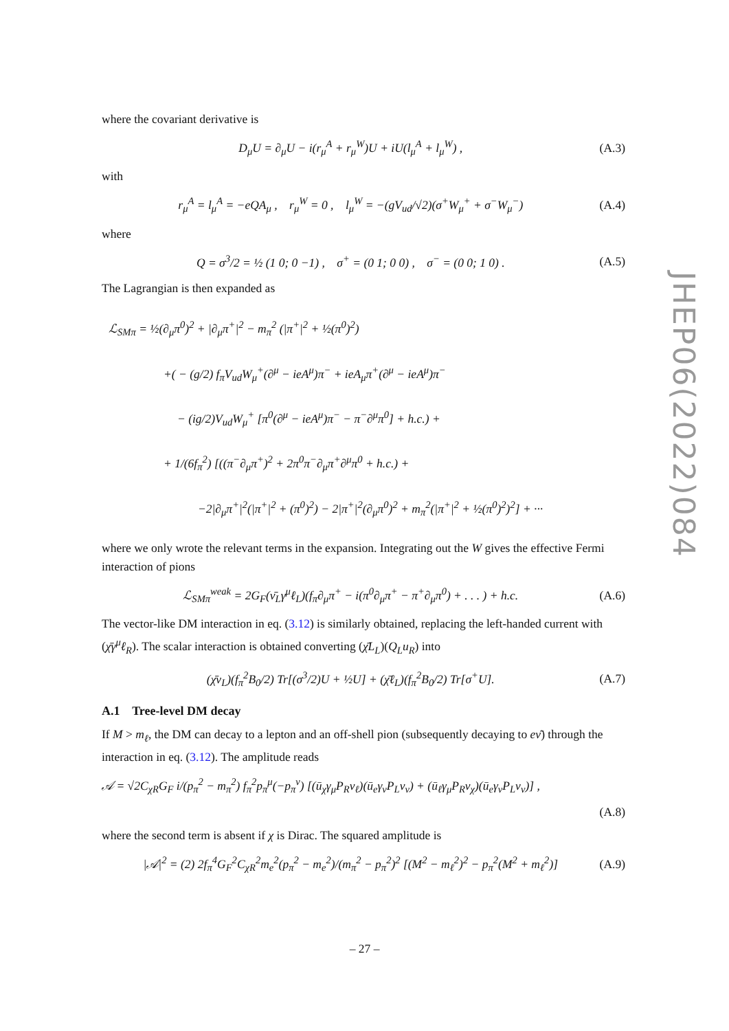where the covariant derivative is
D<sub>μ</sub>U = ∂<sub>μ</sub>U − i(r<sub>μ</sub><sup>A</sup> + r<sub>μ</sub><sup>W</sup>)U + iU(l<sub>μ</sub><sup>A</sup> + l<sub>μ</sub><sup>W</sup>) , (A.3)
with
r<sub>μ</sub><sup>A</sup> = l<sub>μ</sub><sup>A</sup> = −eQA<sub>μ</sub> , r<sub>μ</sub><sup>W</sup> = 0 , l<sub>μ</sub><sup>W</sup> = −(gV<sub>ud</sub>/√2)(σ<sup>+</sup>W<sub>μ</sub><sup>+</sup> + σ<sup>−</sup>W<sub>μ</sub><sup>−</sup>) (A.4)
where
Q = σ<sup>3</sup>/2 = ½ (1 0; 0 −1) , σ<sup>+</sup> = (0 1; 0 0) , σ<sup>−</sup> = (0 0; 1 0) . (A.5)
The Lagrangian is then expanded as
ℒ<sub>SMπ</sub> = ½(∂<sub>μ</sub>π<sup>0</sup>)<sup>2</sup> + |∂<sub>μ</sub>π<sup>+</sup>|<sup>2</sup> − m<sub>π</sub><sup>2</sup> (|π<sup>+</sup>|<sup>2</sup> + ½(π<sup>0</sup>)<sup>2</sup>)
+( − (g/2) f<sub>π</sub>V<sub>ud</sub>W<sub>μ</sub><sup>+</sup>(∂<sup>μ</sup> − ieA<sup>μ</sup>)π<sup>−</sup> + ieA<sub>μ</sub>π<sup>+</sup>(∂<sup>μ</sup> − ieA<sup>μ</sup>)π<sup>−</sup>
− (ig/2)V<sub>ud</sub>W<sub>μ</sub><sup>+</sup> [π<sup>0</sup>(∂<sup>μ</sup> − ieA<sup>μ</sup>)π<sup>−</sup> − π<sup>−</sup>∂<sup>μ</sup>π<sup>0</sup>] + h.c.) +
+ 1/(6f<sub>π</sub><sup>2</sup>) [((π<sup>−</sup>∂<sub>μ</sub>π<sup>+</sup>)<sup>2</sup> + 2π<sup>0</sup>π<sup>−</sup>∂<sub>μ</sub>π<sup>+</sup>∂<sup>μ</sup>π<sup>0</sup> + h.c.) +
−2|∂<sub>μ</sub>π<sup>+</sup>|<sup>2</sup>(|π<sup>+</sup>|<sup>2</sup> + (π<sup>0</sup>)<sup>2</sup>) − 2|π<sup>+</sup>|<sup>2</sup>(∂<sub>μ</sub>π<sup>0</sup>)<sup>2</sup> + m<sub>π</sub><sup>2</sup>(|π<sup>+</sup>|<sup>2</sup> + ½(π<sup>0</sup>)<sup>2</sup>)<sup>2</sup>] + ···
where we only wrote the relevant terms in the expansion. Integrating out the W gives the effective Fermi interaction of pions
ℒ<sub>SMπ</sub><sup>weak</sup> = 2G<sub>F</sub>(ν̄<sub>L</sub>γ<sup>μ</sup>ℓ<sub>L</sub>)(f<sub>π</sub>∂<sub>μ</sub>π<sup>+</sup> − i(π<sup>0</sup>∂<sub>μ</sub>π<sup>+</sup> − π<sup>+</sup>∂<sub>μ</sub>π<sup>0</sup>) + . . . ) + h.c. (A.6)
The vector-like DM interaction in eq. (3.12) is similarly obtained, replacing the left-handed current with (χ̄γ<sup>μ</sup>ℓ<sub>R</sub>). The scalar interaction is obtained converting (χ̄L<sub>L</sub>)(Q<sub>L</sub>u<sub>R</sub>) into
(χ̄ν<sub>L</sub>)(f<sub>π</sub><sup>2</sup>B<sub>0</sub>/2) Tr[(σ<sup>3</sup>/2)U + ½U] + (χ̄ℓ<sub>L</sub>)(f<sub>π</sub><sup>2</sup>B<sub>0</sub>/2) Tr[σ<sup>+</sup>U]. (A.7)
A.1 Tree-level DM decay
If M > m<sub>ℓ</sub>, the DM can decay to a lepton and an off-shell pion (subsequently decaying to eν̄) through the interaction in eq. (3.12). The amplitude reads
𝒜 = √2C<sub>χR</sub>G<sub>F</sub> i/(p<sub>π</sub><sup>2</sup> − m<sub>π</sub><sup>2</sup>) f<sub>π</sub><sup>2</sup>p<sub>π</sub><sup>μ</sup>(−p<sub>π</sub><sup>ν</sup>) [(ū<sub>χ</sub>γ<sub>μ</sub>P<sub>R</sub>v<sub>ℓ</sub>)(ū<sub>e</sub>γ<sub>ν</sub>P<sub>L</sub>v<sub>ν</sub>) + (ū<sub>ℓ</sub>γ<sub>μ</sub>P<sub>R</sub>v<sub>χ</sub>)(ū<sub>e</sub>γ<sub>ν</sub>P<sub>L</sub>v<sub>ν</sub>)] ,
(A.8)
where the second term is absent if χ is Dirac. The squared amplitude is
|𝒜|<sup>2</sup> = (2) 2f<sub>π</sub><sup>4</sup>G<sub>F</sub><sup>2</sup>C<sub>χR</sub><sup>2</sup>m<sub>e</sub><sup>2</sup>(p<sub>π</sub><sup>2</sup> − m<sub>e</sub><sup>2</sup>)/(m<sub>π</sub><sup>2</sup> − p<sub>π</sub><sup>2</sup>)<sup>2</sup> [(M<sup>2</sup> − m<sub>ℓ</sub><sup>2</sup>)<sup>2</sup> − p<sub>π</sub><sup>2</sup>(M<sup>2</sup> + m<sub>ℓ</sub><sup>2</sup>)] (A.9)
JHEP06(2022)084
– 27 –